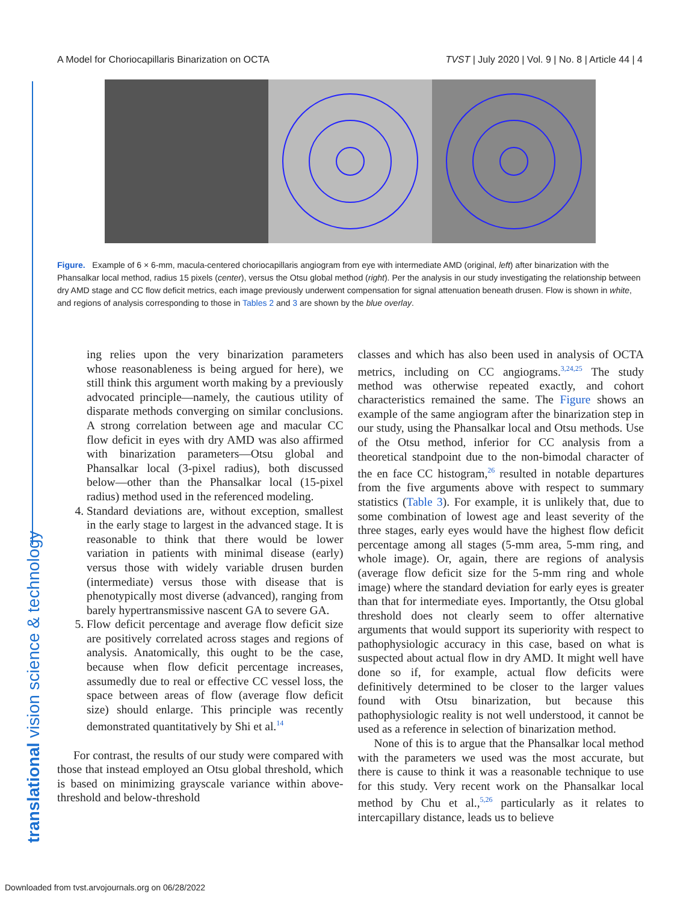A Model for Choriocapillaris Binarization on OCTA TVST | July 2020 | Vol. 9 | No. 8 | Article 44 | 4
translational vision science & technology
Figure. Example of 6 × 6-mm, macula-centered choriocapillaris angiogram from eye with intermediate AMD (original, left) after binarization with the Phansalkar local method, radius 15 pixels (center), versus the Otsu global method (right). Per the analysis in our study investigating the relationship between dry AMD stage and CC flow deficit metrics, each image previously underwent compensation for signal attenuation beneath drusen. Flow is shown in white, and regions of analysis corresponding to those in Tables 2 and 3 are shown by the blue overlay.
ing relies upon the very binarization parameters whose reasonableness is being argued for here), we still think this argument worth making by a previously advocated principle—namely, the cautious utility of disparate methods converging on similar conclusions. A strong correlation between age and macular CC flow deficit in eyes with dry AMD was also affirmed with binarization parameters—Otsu global and Phansalkar local (3-pixel radius), both discussed below—other than the Phansalkar local (15-pixel radius) method used in the referenced modeling.
4. Standard deviations are, without exception, smallest in the early stage to largest in the advanced stage. It is reasonable to think that there would be lower variation in patients with minimal disease (early) versus those with widely variable drusen burden (intermediate) versus those with disease that is phenotypically most diverse (advanced), ranging from barely hypertransmissive nascent GA to severe GA.
5. Flow deficit percentage and average flow deficit size are positively correlated across stages and regions of analysis. Anatomically, this ought to be the case, because when flow deficit percentage increases, assumedly due to real or effective CC vessel loss, the space between areas of flow (average flow deficit size) should enlarge. This principle was recently demonstrated quantitatively by Shi et al.<sup>14</sup>
For contrast, the results of our study were compared with those that instead employed an Otsu global threshold, which is based on minimizing grayscale variance within above-threshold and below-threshold
classes and which has also been used in analysis of OCTA metrics, including on CC angiograms.<sup>3,24,25</sup> The study method was otherwise repeated exactly, and cohort characteristics remained the same. The Figure shows an example of the same angiogram after the binarization step in our study, using the Phansalkar local and Otsu methods. Use of the Otsu method, inferior for CC analysis from a theoretical standpoint due to the non-bimodal character of the en face CC histogram,<sup>26</sup> resulted in notable departures from the five arguments above with respect to summary statistics (Table 3). For example, it is unlikely that, due to some combination of lowest age and least severity of the three stages, early eyes would have the highest flow deficit percentage among all stages (5-mm area, 5-mm ring, and whole image). Or, again, there are regions of analysis (average flow deficit size for the 5-mm ring and whole image) where the standard deviation for early eyes is greater than that for intermediate eyes. Importantly, the Otsu global threshold does not clearly seem to offer alternative arguments that would support its superiority with respect to pathophysiologic accuracy in this case, based on what is suspected about actual flow in dry AMD. It might well have done so if, for example, actual flow deficits were definitively determined to be closer to the larger values found with Otsu binarization, but because this pathophysiologic reality is not well understood, it cannot be used as a reference in selection of binarization method.
None of this is to argue that the Phansalkar local method with the parameters we used was the most accurate, but there is cause to think it was a reasonable technique to use for this study. Very recent work on the Phansalkar local method by Chu et al.,<sup>5,26</sup> particularly as it relates to intercapillary distance, leads us to believe
Downloaded from tvst.arvojournals.org on 06/28/2022